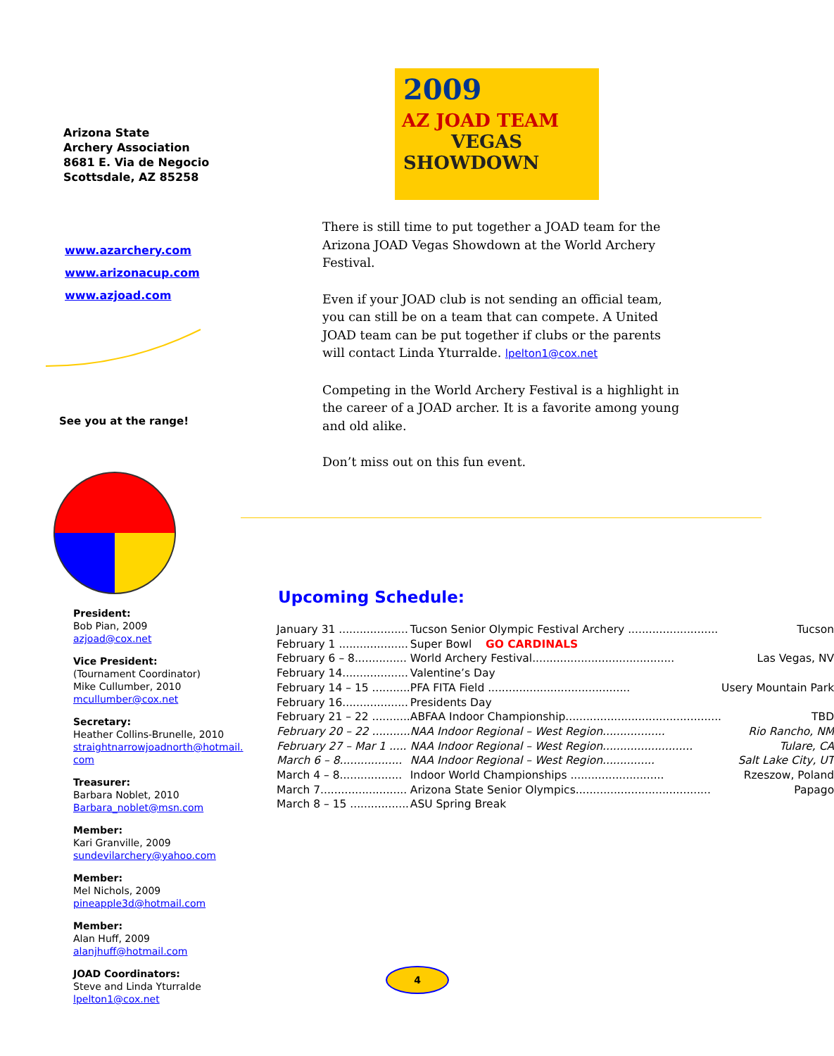Arizona State
Archery Association
8681 E. Via de Negocio
Scottsdale, AZ 85258
www.azarchery.com
www.arizonacup.com
www.azjoad.com
See you at the range!
President:
Bob Pian, 2009
azjoad@cox.net
Vice President:
(Tournament Coordinator)
Mike Cullumber, 2010
mcullumber@cox.net
Secretary:
Heather Collins-Brunelle, 2010
straightnarrowjoadnorth@hotmail.
com
Treasurer:
Barbara Noblet, 2010
Barbara_noblet@msn.com
Member:
Kari Granville, 2009
sundevilarchery@yahoo.com
Member:
Mel Nichols, 2009
pineapple3d@hotmail.com
Member:
Alan Huff, 2009
alanjhuff@hotmail.com
JOAD Coordinators:
Steve and Linda Yturralde
lpelton1@cox.net
2009
AZ JOAD TEAM
VEGAS
SHOWDOWN
There is still time to put together a JOAD team for the Arizona JOAD Vegas Showdown at the World Archery Festival.
Even if your JOAD club is not sending an official team, you can still be on a team that can compete. A United JOAD team can be put together if clubs or the parents will contact Linda Yturralde. lpelton1@cox.net
Competing in the World Archery Festival is a highlight in the career of a JOAD archer. It is a favorite among young and old alike.
Don’t miss out on this fun event.
Upcoming Schedule:
| January 31 .................... | Tucson Senior Olympic Festival Archery .......................... | Tucson |
| February 1 .................... | Super Bowl GO CARDINALS | |
| February 6 – 8............... | World Archery Festival......................................... | Las Vegas, NV |
| February 14................... | Valentine’s Day | |
| February 14 – 15 ........... | PFA FITA Field ......................................... | Usery Mountain Park |
| February 16................... | Presidents Day | |
| February 21 – 22 ........... | ABFAA Indoor Championship............................................. | TBD |
| February 20 – 22 ........... | NAA Indoor Regional – West Region.................. | Rio Rancho, NM |
| February 27 – Mar 1 ..... | NAA Indoor Regional – West Region.......................... | Tulare, CA |
| March 6 – 8.................. | NAA Indoor Regional – West Region............... | Salt Lake City, UT |
| March 4 – 8.................. | Indoor World Championships ........................... | Rzeszow, Poland |
| March 7......................... | Arizona State Senior Olympics....................................... | Papago |
| March 8 – 15 ................. | ASU Spring Break | |
4